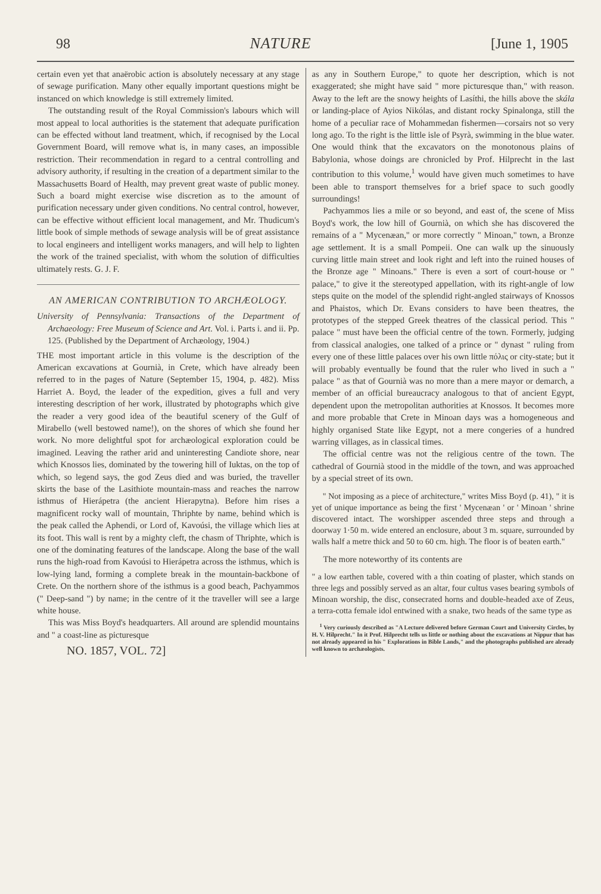98 NATURE [June 1, 1905
certain even yet that anaërobic action is absolutely necessary at any stage of sewage purification. Many other equally important questions might be instanced on which knowledge is still extremely limited.
The outstanding result of the Royal Commission's labours which will most appeal to local authorities is the statement that adequate purification can be effected without land treatment, which, if recognised by the Local Government Board, will remove what is, in many cases, an impossible restriction. Their recommendation in regard to a central controlling and advisory authority, if resulting in the creation of a department similar to the Massachusetts Board of Health, may prevent great waste of public money. Such a board might exercise wise discretion as to the amount of purification necessary under given conditions. No central control, however, can be effective without efficient local management, and Mr. Thudicum's little book of simple methods of sewage analysis will be of great assistance to local engineers and intelligent works managers, and will help to lighten the work of the trained specialist, with whom the solution of difficulties ultimately rests. G. J. F.
AN AMERICAN CONTRIBUTION TO ARCHÆOLOGY.
University of Pennsylvania: Transactions of the Department of Archaeology: Free Museum of Science and Art. Vol. i. Parts i. and ii. Pp. 125. (Published by the Department of Archæology, 1904.)
THE most important article in this volume is the description of the American excavations at Gournià, in Crete, which have already been referred to in the pages of Nature (September 15, 1904, p. 482). Miss Harriet A. Boyd, the leader of the expedition, gives a full and very interesting description of her work, illustrated by photographs which give the reader a very good idea of the beautiful scenery of the Gulf of Mirabello (well bestowed name!), on the shores of which she found her work. No more delightful spot for archæological exploration could be imagined. Leaving the rather arid and uninteresting Candiote shore, near which Knossos lies, dominated by the towering hill of Iuktas, on the top of which, so legend says, the god Zeus died and was buried, the traveller skirts the base of the Lasithiote mountain-mass and reaches the narrow isthmus of Hierápetra (the ancient Hierapytna). Before him rises a magnificent rocky wall of mountain, Thriphte by name, behind which is the peak called the Aphendi, or Lord of, Kavoúsi, the village which lies at its foot. This wall is rent by a mighty cleft, the chasm of Thriphte, which is one of the dominating features of the landscape. Along the base of the wall runs the high-road from Kavoúsi to Hierápetra across the isthmus, which is low-lying land, forming a complete break in the mountain-backbone of Crete. On the northern shore of the isthmus is a good beach, Pachyammos (" Deep-sand ") by name; in the centre of it the traveller will see a large white house.
This was Miss Boyd's headquarters. All around are splendid mountains and " a coast-line as picturesque
NO. 1857, VOL. 72]
as any in Southern Europe," to quote her description, which is not exaggerated; she might have said " more picturesque than," with reason. Away to the left are the snowy heights of Lasíthi, the hills above the skála or landing-place of Ayios Nikólas, and distant rocky Spinalonga, still the home of a peculiar race of Mohammedan fishermen—corsairs not so very long ago. To the right is the little isle of Psyrà, swimming in the blue water. One would think that the excavators on the monotonous plains of Babylonia, whose doings are chronicled by Prof. Hilprecht in the last contribution to this volume,<sup>1</sup> would have given much sometimes to have been able to transport themselves for a brief space to such goodly surroundings!
Pachyammos lies a mile or so beyond, and east of, the scene of Miss Boyd's work, the low hill of Gournià, on which she has discovered the remains of a " Mycenæan," or more correctly " Minoan," town, a Bronze age settlement. It is a small Pompeii. One can walk up the sinuously curving little main street and look right and left into the ruined houses of the Bronze age " Minoans." There is even a sort of court-house or " palace," to give it the stereotyped appellation, with its right-angle of low steps quite on the model of the splendid right-angled stairways of Knossos and Phaistos, which Dr. Evans considers to have been theatres, the prototypes of the stepped Greek theatres of the classical period. This " palace " must have been the official centre of the town. Formerly, judging from classical analogies, one talked of a prince or " dynast " ruling from every one of these little palaces over his own little πόλις or city-state; but it will probably eventually be found that the ruler who lived in such a " palace " as that of Gournià was no more than a mere mayor or demarch, a member of an official bureaucracy analogous to that of ancient Egypt, dependent upon the metropolitan authorities at Knossos. It becomes more and more probable that Crete in Minoan days was a homogeneous and highly organised State like Egypt, not a mere congeries of a hundred warring villages, as in classical times.
The official centre was not the religious centre of the town. The cathedral of Gournià stood in the middle of the town, and was approached by a special street of its own.
" Not imposing as a piece of architecture," writes Miss Boyd (p. 41), " it is yet of unique importance as being the first ' Mycenæan ' or ' Minoan ' shrine discovered intact. The worshipper ascended three steps and through a doorway 1·50 m. wide entered an enclosure, about 3 m. square, surrounded by walls half a metre thick and 50 to 60 cm. high. The floor is of beaten earth."
The more noteworthy of its contents are
" a low earthen table, covered with a thin coating of plaster, which stands on three legs and possibly served as an altar, four cultus vases bearing symbols of Minoan worship, the disc, consecrated horns and double-headed axe of Zeus, a terra-cotta female idol entwined with a snake, two heads of the same type as
<sup>1</sup> Very curiously described as "A Lecture delivered before German Court and University Circles, by H. V. Hilprecht." In it Prof. Hilprecht tells us little or nothing about the excavations at Nippur that has not already appeared in his " Explorations in Bible Lands," and the photographs published are already well known to archæologists.